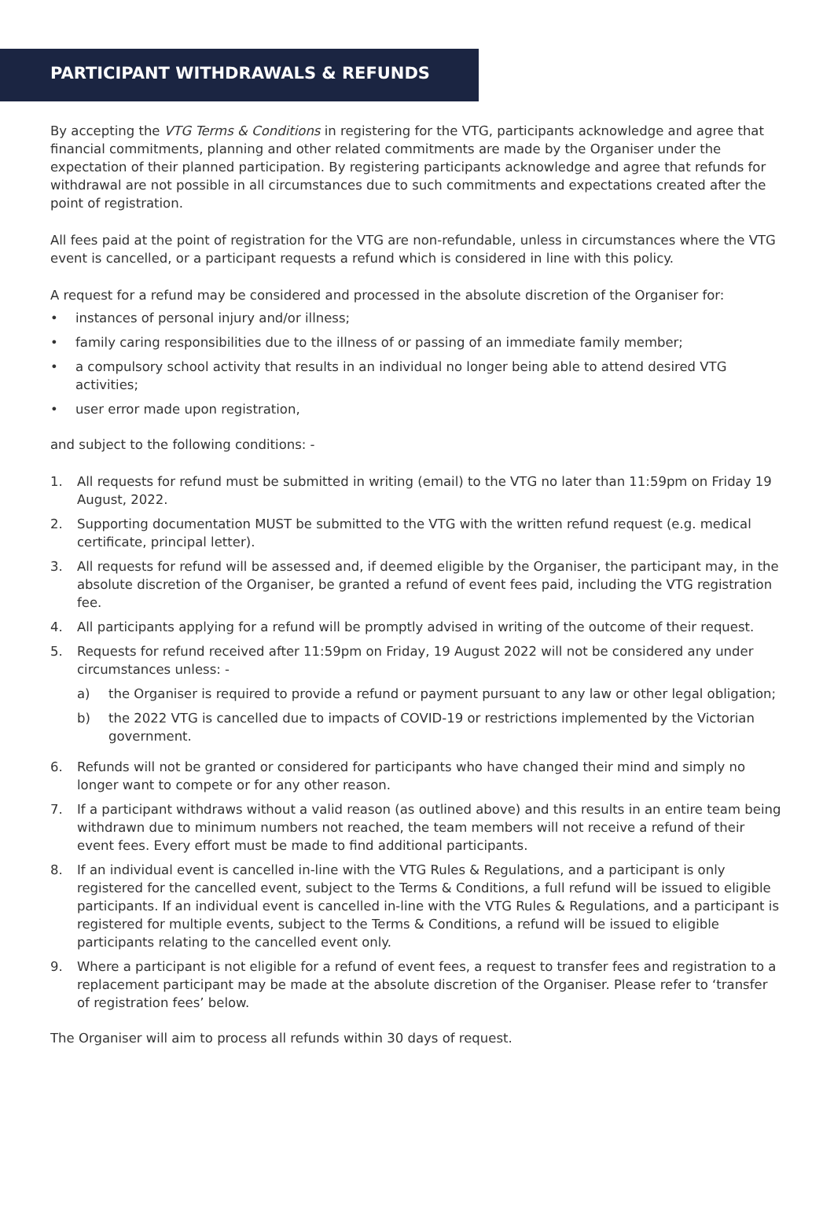PARTICIPANT WITHDRAWALS & REFUNDS
By accepting the VTG Terms & Conditions in registering for the VTG, participants acknowledge and agree that financial commitments, planning and other related commitments are made by the Organiser under the expectation of their planned participation. By registering participants acknowledge and agree that refunds for withdrawal are not possible in all circumstances due to such commitments and expectations created after the point of registration.
All fees paid at the point of registration for the VTG are non-refundable, unless in circumstances where the VTG event is cancelled, or a participant requests a refund which is considered in line with this policy.
A request for a refund may be considered and processed in the absolute discretion of the Organiser for:
• instances of personal injury and/or illness;
• family caring responsibilities due to the illness of or passing of an immediate family member;
• a compulsory school activity that results in an individual no longer being able to attend desired VTG activities;
• user error made upon registration,
and subject to the following conditions: -
1. All requests for refund must be submitted in writing (email) to the VTG no later than 11:59pm on Friday 19 August, 2022.
2. Supporting documentation MUST be submitted to the VTG with the written refund request (e.g. medical certificate, principal letter).
3. All requests for refund will be assessed and, if deemed eligible by the Organiser, the participant may, in the absolute discretion of the Organiser, be granted a refund of event fees paid, including the VTG registration fee.
4. All participants applying for a refund will be promptly advised in writing of the outcome of their request.
5. Requests for refund received after 11:59pm on Friday, 19 August 2022 will not be considered any under circumstances unless: -
a) the Organiser is required to provide a refund or payment pursuant to any law or other legal obligation;
b) the 2022 VTG is cancelled due to impacts of COVID-19 or restrictions implemented by the Victorian government.
6. Refunds will not be granted or considered for participants who have changed their mind and simply no longer want to compete or for any other reason.
7. If a participant withdraws without a valid reason (as outlined above) and this results in an entire team being withdrawn due to minimum numbers not reached, the team members will not receive a refund of their event fees. Every effort must be made to find additional participants.
8. If an individual event is cancelled in-line with the VTG Rules & Regulations, and a participant is only registered for the cancelled event, subject to the Terms & Conditions, a full refund will be issued to eligible participants. If an individual event is cancelled in-line with the VTG Rules & Regulations, and a participant is registered for multiple events, subject to the Terms & Conditions, a refund will be issued to eligible participants relating to the cancelled event only.
9. Where a participant is not eligible for a refund of event fees, a request to transfer fees and registration to a replacement participant may be made at the absolute discretion of the Organiser. Please refer to ‘transfer of registration fees’ below.
The Organiser will aim to process all refunds within 30 days of request.